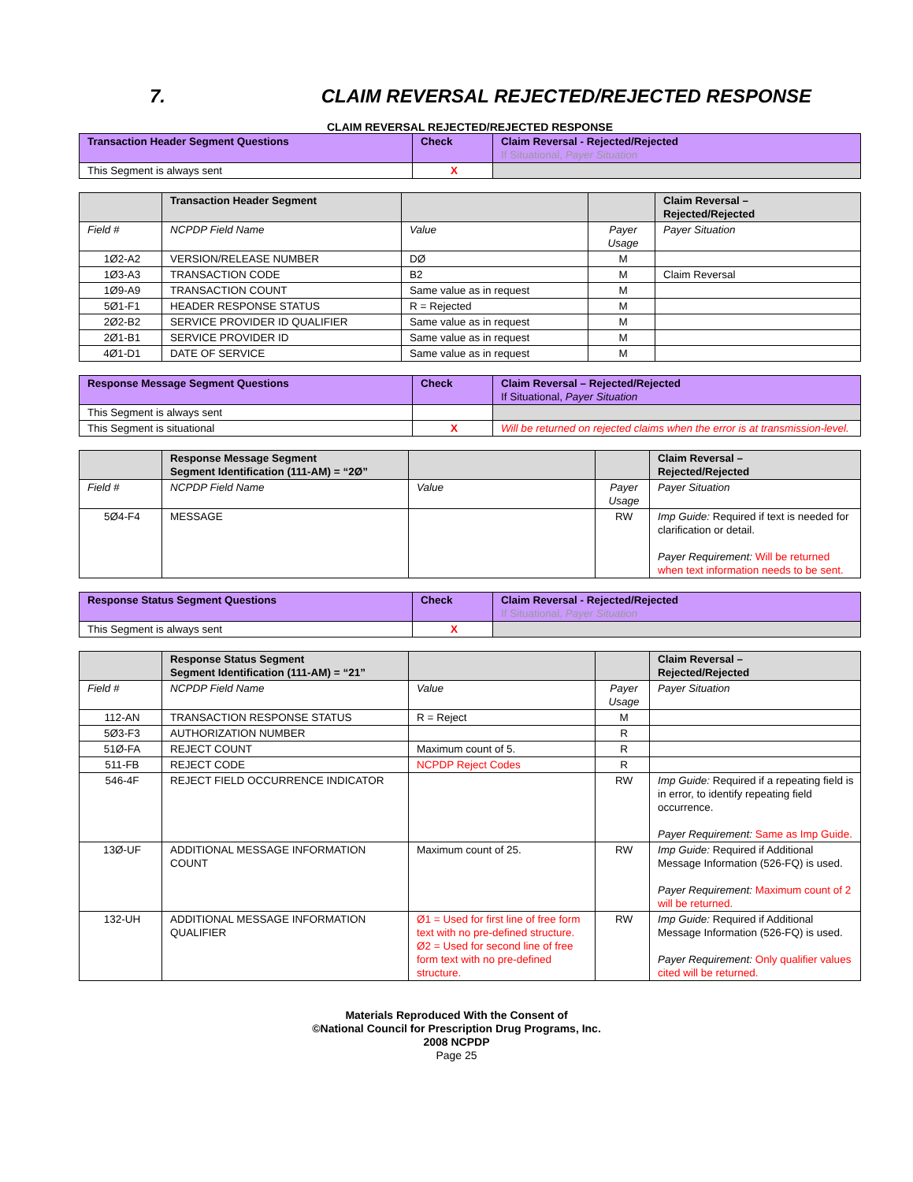7. CLAIM REVERSAL REJECTED/REJECTED RESPONSE
CLAIM REVERSAL REJECTED/REJECTED RESPONSE
| Transaction Header Segment Questions | Check | Claim Reversal - Rejected/Rejected If Situational, Payer Situation |
| --- | --- | --- |
| This Segment is always sent | X | |
| | Transaction Header Segment | | | Claim Reversal – Rejected/Rejected |
| --- | --- | --- | --- | --- |
| Field # | NCPDP Field Name | Value | Payer Usage | Payer Situation |
| 1Ø2-A2 | VERSION/RELEASE NUMBER | DØ | M | |
| 1Ø3-A3 | TRANSACTION CODE | B2 | M | Claim Reversal |
| 1Ø9-A9 | TRANSACTION COUNT | Same value as in request | M | |
| 5Ø1-F1 | HEADER RESPONSE STATUS | R = Rejected | M | |
| 2Ø2-B2 | SERVICE PROVIDER ID QUALIFIER | Same value as in request | M | |
| 2Ø1-B1 | SERVICE PROVIDER ID | Same value as in request | M | |
| 4Ø1-D1 | DATE OF SERVICE | Same value as in request | M | |
| Response Message Segment Questions | Check | Claim Reversal – Rejected/Rejected If Situational, Payer Situation |
| --- | --- | --- |
| This Segment is always sent | | |
| This Segment is situational | X | Will be returned on rejected claims when the error is at transmission-level. |
| | Response Message Segment Segment Identification (111-AM) = “2Ø” | | | Claim Reversal – Rejected/Rejected |
| --- | --- | --- | --- | --- |
| Field # | NCPDP Field Name | Value | Payer Usage | Payer Situation |
| 5Ø4-F4 | MESSAGE | | RW | Imp Guide: Required if text is needed for clarification or detail. Payer Requirement: Will be returned when text information needs to be sent. |
| Response Status Segment Questions | Check | Claim Reversal - Rejected/Rejected If Situational, Payer Situation |
| --- | --- | --- |
| This Segment is always sent | X | |
| | Response Status Segment Segment Identification (111-AM) = “21” | | | Claim Reversal – Rejected/Rejected |
| --- | --- | --- | --- | --- |
| Field # | NCPDP Field Name | Value | Payer Usage | Payer Situation |
| 112-AN | TRANSACTION RESPONSE STATUS | R = Reject | M | |
| 5Ø3-F3 | AUTHORIZATION NUMBER | | R | |
| 51Ø-FA | REJECT COUNT | Maximum count of 5. | R | |
| 511-FB | REJECT CODE | NCPDP Reject Codes | R | |
| 546-4F | REJECT FIELD OCCURRENCE INDICATOR | | RW | Imp Guide: Required if a repeating field is in error, to identify repeating field occurrence. Payer Requirement: Same as Imp Guide. |
| 13Ø-UF | ADDITIONAL MESSAGE INFORMATION COUNT | Maximum count of 25. | RW | Imp Guide: Required if Additional Message Information (526-FQ) is used. Payer Requirement: Maximum count of 2 will be returned. |
| 132-UH | ADDITIONAL MESSAGE INFORMATION QUALIFIER | Ø1 = Used for first line of free form text with no pre-defined structure. Ø2 = Used for second line of free form text with no pre-defined structure. | RW | Imp Guide: Required if Additional Message Information (526-FQ) is used. Payer Requirement: Only qualifier values cited will be returned. |
Materials Reproduced With the Consent of
©National Council for Prescription Drug Programs, Inc.
2008 NCPDP
Page 25